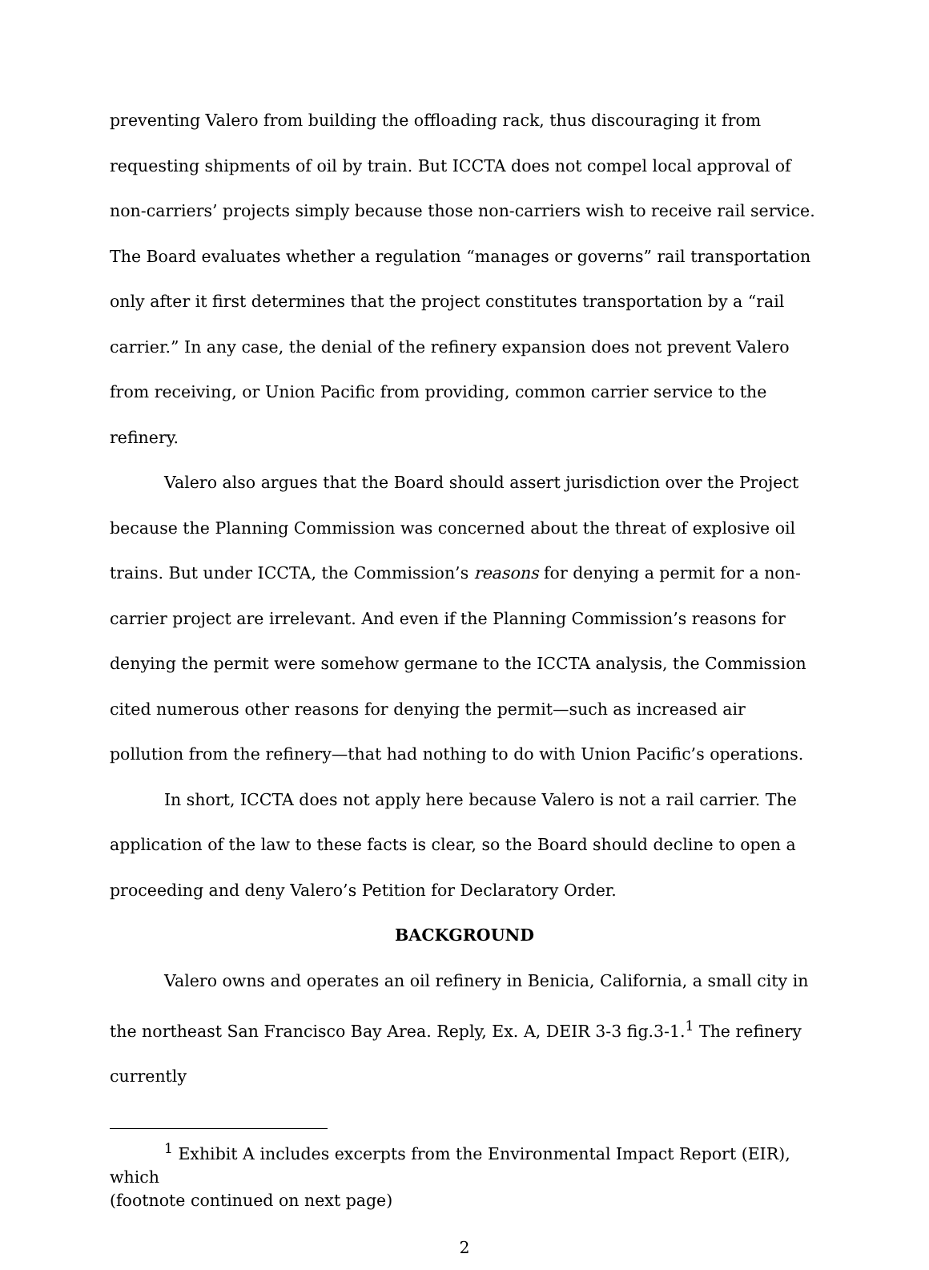preventing Valero from building the offloading rack, thus discouraging it from requesting shipments of oil by train. But ICCTA does not compel local approval of non-carriers’ projects simply because those non-carriers wish to receive rail service. The Board evaluates whether a regulation “manages or governs” rail transportation only after it first determines that the project constitutes transportation by a “rail carrier.” In any case, the denial of the refinery expansion does not prevent Valero from receiving, or Union Pacific from providing, common carrier service to the refinery.
Valero also argues that the Board should assert jurisdiction over the Project because the Planning Commission was concerned about the threat of explosive oil trains. But under ICCTA, the Commission’s reasons for denying a permit for a non-carrier project are irrelevant. And even if the Planning Commission’s reasons for denying the permit were somehow germane to the ICCTA analysis, the Commission cited numerous other reasons for denying the permit—such as increased air pollution from the refinery—that had nothing to do with Union Pacific’s operations.
In short, ICCTA does not apply here because Valero is not a rail carrier. The application of the law to these facts is clear, so the Board should decline to open a proceeding and deny Valero’s Petition for Declaratory Order.
BACKGROUND
Valero owns and operates an oil refinery in Benicia, California, a small city in the northeast San Francisco Bay Area. Reply, Ex. A, DEIR 3-3 fig.3-1.<sup>1</sup> The refinery currently
<sup>1</sup> Exhibit A includes excerpts from the Environmental Impact Report (EIR), which
(footnote continued on next page)
2